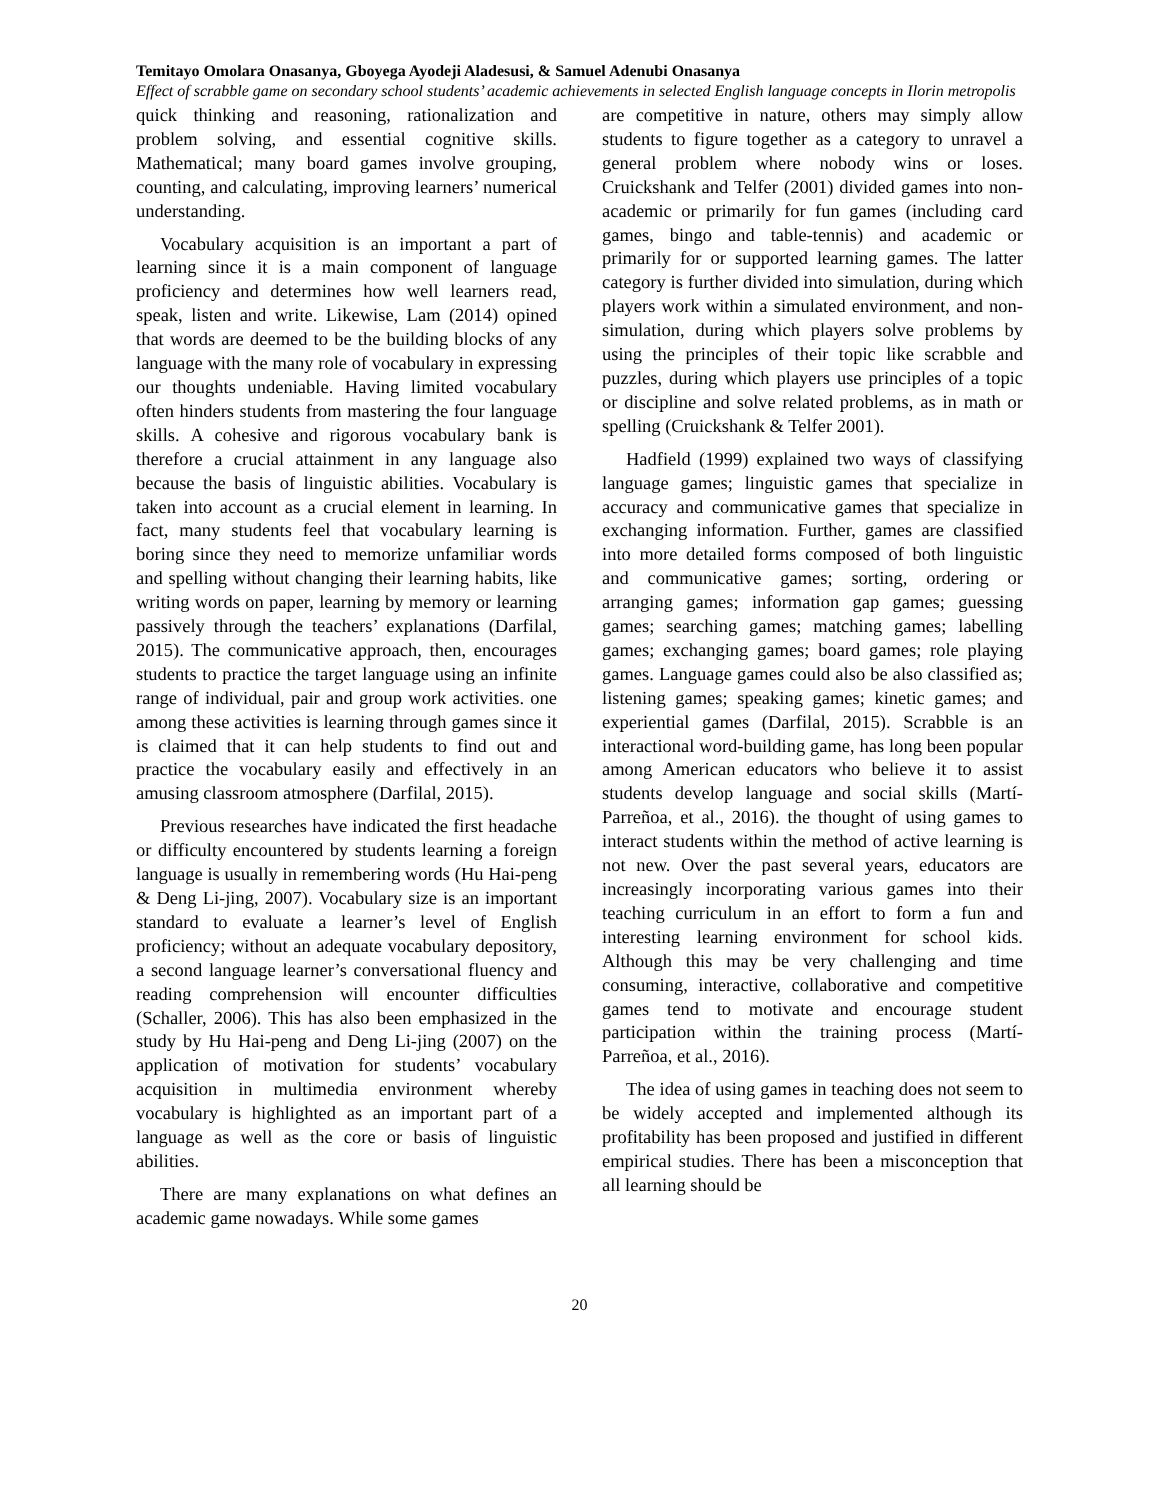Temitayo Omolara Onasanya, Gboyega Ayodeji Aladesusi, & Samuel Adenubi Onasanya
Effect of scrabble game on secondary school students’ academic achievements in selected English language concepts in Ilorin metropolis
quick thinking and reasoning, rationalization and problem solving, and essential cognitive skills. Mathematical; many board games involve grouping, counting, and calculating, improving learners’ numerical understanding.
Vocabulary acquisition is an important a part of learning since it is a main component of language proficiency and determines how well learners read, speak, listen and write. Likewise, Lam (2014) opined that words are deemed to be the building blocks of any language with the many role of vocabulary in expressing our thoughts undeniable. Having limited vocabulary often hinders students from mastering the four language skills. A cohesive and rigorous vocabulary bank is therefore a crucial attainment in any language also because the basis of linguistic abilities. Vocabulary is taken into account as a crucial element in learning. In fact, many students feel that vocabulary learning is boring since they need to memorize unfamiliar words and spelling without changing their learning habits, like writing words on paper, learning by memory or learning passively through the teachers’ explanations (Darfilal, 2015). The communicative approach, then, encourages students to practice the target language using an infinite range of individual, pair and group work activities. one among these activities is learning through games since it is claimed that it can help students to find out and practice the vocabulary easily and effectively in an amusing classroom atmosphere (Darfilal, 2015).
Previous researches have indicated the first headache or difficulty encountered by students learning a foreign language is usually in remembering words (Hu Hai-peng & Deng Li-jing, 2007). Vocabulary size is an important standard to evaluate a learner’s level of English proficiency; without an adequate vocabulary depository, a second language learner’s conversational fluency and reading comprehension will encounter difficulties (Schaller, 2006). This has also been emphasized in the study by Hu Hai-peng and Deng Li-jing (2007) on the application of motivation for students’ vocabulary acquisition in multimedia environment whereby vocabulary is highlighted as an important part of a language as well as the core or basis of linguistic abilities.
There are many explanations on what defines an academic game nowadays. While some games
are competitive in nature, others may simply allow students to figure together as a category to unravel a general problem where nobody wins or loses. Cruickshank and Telfer (2001) divided games into non-academic or primarily for fun games (including card games, bingo and table-tennis) and academic or primarily for or supported learning games. The latter category is further divided into simulation, during which players work within a simulated environment, and non-simulation, during which players solve problems by using the principles of their topic like scrabble and puzzles, during which players use principles of a topic or discipline and solve related problems, as in math or spelling (Cruickshank & Telfer 2001).
Hadfield (1999) explained two ways of classifying language games; linguistic games that specialize in accuracy and communicative games that specialize in exchanging information. Further, games are classified into more detailed forms composed of both linguistic and communicative games; sorting, ordering or arranging games; information gap games; guessing games; searching games; matching games; labelling games; exchanging games; board games; role playing games. Language games could also be also classified as; listening games; speaking games; kinetic games; and experiential games (Darfilal, 2015). Scrabble is an interactional word-building game, has long been popular among American educators who believe it to assist students develop language and social skills (Martí-Parreñoa, et al., 2016). the thought of using games to interact students within the method of active learning is not new. Over the past several years, educators are increasingly incorporating various games into their teaching curriculum in an effort to form a fun and interesting learning environment for school kids. Although this may be very challenging and time consuming, interactive, collaborative and competitive games tend to motivate and encourage student participation within the training process (Martí-Parreñoa, et al., 2016).
The idea of using games in teaching does not seem to be widely accepted and implemented although its profitability has been proposed and justified in different empirical studies. There has been a misconception that all learning should be
20